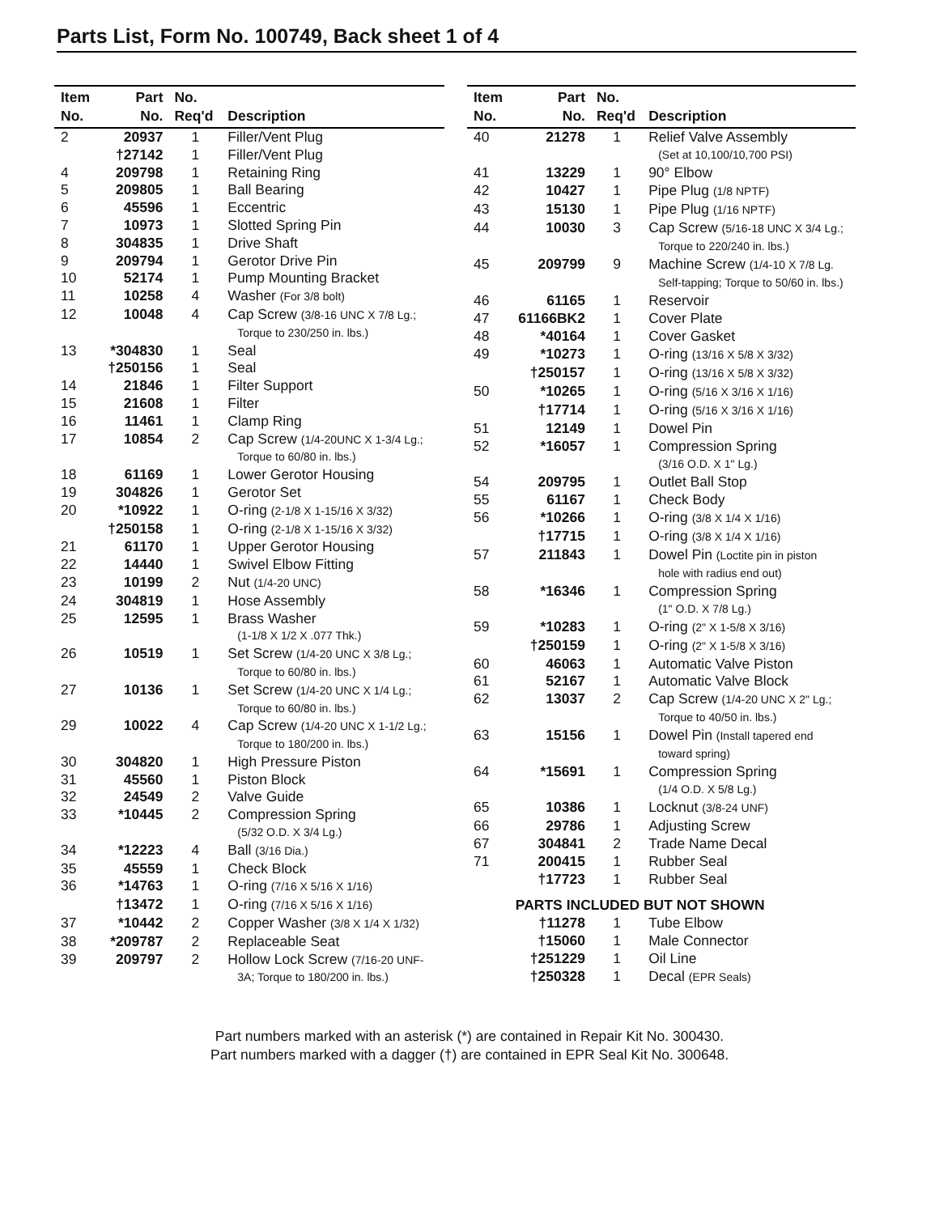Parts List, Form No. 100749, Back sheet 1 of 4
| Item No. | Part No. | No. Req'd | Description |
| --- | --- | --- | --- |
| 2 | 20937 | 1 | Filler/Vent Plug |
| | †27142 | 1 | Filler/Vent Plug |
| 4 | 209798 | 1 | Retaining Ring |
| 5 | 209805 | 1 | Ball Bearing |
| 6 | 45596 | 1 | Eccentric |
| 7 | 10973 | 1 | Slotted Spring Pin |
| 8 | 304835 | 1 | Drive Shaft |
| 9 | 209794 | 1 | Gerotor Drive Pin |
| 10 | 52174 | 1 | Pump Mounting Bracket |
| 11 | 10258 | 4 | Washer (For 3/8 bolt) |
| 12 | 10048 | 4 | Cap Screw (3/8-16 UNC X 7/8 Lg.; |
| | | | Torque to 230/250 in. lbs.) |
| 13 | *304830 | 1 | Seal |
| | †250156 | 1 | Seal |
| 14 | 21846 | 1 | Filter Support |
| 15 | 21608 | 1 | Filter |
| 16 | 11461 | 1 | Clamp Ring |
| 17 | 10854 | 2 | Cap Screw (1/4-20UNC X 1-3/4 Lg.; |
| | | | Torque to 60/80 in. lbs.) |
| 18 | 61169 | 1 | Lower Gerotor Housing |
| 19 | 304826 | 1 | Gerotor Set |
| 20 | *10922 | 1 | O-ring (2-1/8 X 1-15/16 X 3/32) |
| | †250158 | 1 | O-ring (2-1/8 X 1-15/16 X 3/32) |
| 21 | 61170 | 1 | Upper Gerotor Housing |
| 22 | 14440 | 1 | Swivel Elbow Fitting |
| 23 | 10199 | 2 | Nut (1/4-20 UNC) |
| 24 | 304819 | 1 | Hose Assembly |
| 25 | 12595 | 1 | Brass Washer |
| | | | (1-1/8 X 1/2 X .077 Thk.) |
| 26 | 10519 | 1 | Set Screw (1/4-20 UNC X 3/8 Lg.; |
| | | | Torque to 60/80 in. lbs.) |
| 27 | 10136 | 1 | Set Screw (1/4-20 UNC X 1/4 Lg.; |
| | | | Torque to 60/80 in. lbs.) |
| 29 | 10022 | 4 | Cap Screw (1/4-20 UNC X 1-1/2 Lg.; |
| | | | Torque to 180/200 in. lbs.) |
| 30 | 304820 | 1 | High Pressure Piston |
| 31 | 45560 | 1 | Piston Block |
| 32 | 24549 | 2 | Valve Guide |
| 33 | *10445 | 2 | Compression Spring |
| | | | (5/32 O.D. X 3/4 Lg.) |
| 34 | *12223 | 4 | Ball (3/16 Dia.) |
| 35 | 45559 | 1 | Check Block |
| 36 | *14763 | 1 | O-ring (7/16 X 5/16 X 1/16) |
| | †13472 | 1 | O-ring (7/16 X 5/16 X 1/16) |
| 37 | *10442 | 2 | Copper Washer (3/8 X 1/4 X 1/32) |
| 38 | *209787 | 2 | Replaceable Seat |
| 39 | 209797 | 2 | Hollow Lock Screw (7/16-20 UNF- |
| | | | 3A; Torque to 180/200 in. lbs.) |
| Item No. | Part No. | No. Req'd | Description |
| --- | --- | --- | --- |
| 40 | 21278 | 1 | Relief Valve Assembly |
| | | | (Set at 10,100/10,700 PSI) |
| 41 | 13229 | 1 | 90° Elbow |
| 42 | 10427 | 1 | Pipe Plug (1/8 NPTF) |
| 43 | 15130 | 1 | Pipe Plug (1/16 NPTF) |
| 44 | 10030 | 3 | Cap Screw (5/16-18 UNC X 3/4 Lg.; |
| | | | Torque to 220/240 in. lbs.) |
| 45 | 209799 | 9 | Machine Screw (1/4-10 X 7/8 Lg. |
| | | | Self-tapping; Torque to 50/60 in. lbs.) |
| 46 | 61165 | 1 | Reservoir |
| 47 | 61166BK2 | 1 | Cover Plate |
| 48 | *40164 | 1 | Cover Gasket |
| 49 | *10273 | 1 | O-ring (13/16 X 5/8 X 3/32) |
| | †250157 | 1 | O-ring (13/16 X 5/8 X 3/32) |
| 50 | *10265 | 1 | O-ring (5/16 X 3/16 X 1/16) |
| | †17714 | 1 | O-ring (5/16 X 3/16 X 1/16) |
| 51 | 12149 | 1 | Dowel Pin |
| 52 | *16057 | 1 | Compression Spring |
| | | | (3/16 O.D. X 1" Lg.) |
| 54 | 209795 | 1 | Outlet Ball Stop |
| 55 | 61167 | 1 | Check Body |
| 56 | *10266 | 1 | O-ring (3/8 X 1/4 X 1/16) |
| | †17715 | 1 | O-ring (3/8 X 1/4 X 1/16) |
| 57 | 211843 | 1 | Dowel Pin (Loctite pin in piston |
| | | | hole with radius end out) |
| 58 | *16346 | 1 | Compression Spring |
| | | | (1" O.D. X 7/8 Lg.) |
| 59 | *10283 | 1 | O-ring (2" X 1-5/8 X 3/16) |
| | †250159 | 1 | O-ring (2" X 1-5/8 X 3/16) |
| 60 | 46063 | 1 | Automatic Valve Piston |
| 61 | 52167 | 1 | Automatic Valve Block |
| 62 | 13037 | 2 | Cap Screw (1/4-20 UNC X 2" Lg.; |
| | | | Torque to 40/50 in. lbs.) |
| 63 | 15156 | 1 | Dowel Pin (Install tapered end |
| | | | toward spring) |
| 64 | *15691 | 1 | Compression Spring |
| | | | (1/4 O.D. X 5/8 Lg.) |
| 65 | 10386 | 1 | Locknut (3/8-24 UNF) |
| 66 | 29786 | 1 | Adjusting Screw |
| 67 | 304841 | 2 | Trade Name Decal |
| 71 | 200415 | 1 | Rubber Seal |
| | †17723 | 1 | Rubber Seal |
| | PARTS INCLUDED BUT NOT SHOWN | | |
| | †11278 | 1 | Tube Elbow |
| | †15060 | 1 | Male Connector |
| | †251229 | 1 | Oil Line |
| | †250328 | 1 | Decal (EPR Seals) |
Part numbers marked with an asterisk (*) are contained in Repair Kit No. 300430.
Part numbers marked with a dagger (†) are contained in EPR Seal Kit No. 300648.